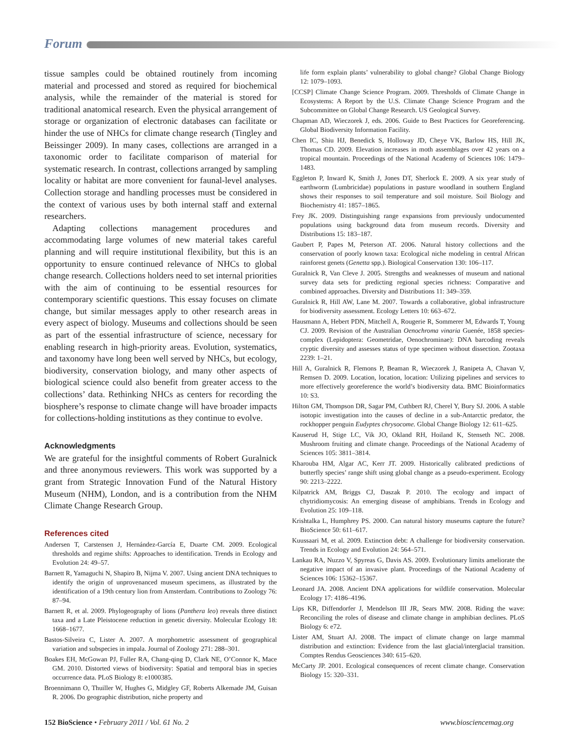Forum
tissue samples could be obtained routinely from incoming material and processed and stored as required for biochemical analysis, while the remainder of the material is stored for traditional anatomical research. Even the physical arrangement of storage or organization of electronic databases can facilitate or hinder the use of NHCs for climate change research (Tingley and Beissinger 2009). In many cases, collections are arranged in a taxonomic order to facilitate comparison of material for systematic research. In contrast, collections arranged by sampling locality or habitat are more convenient for faunal-level analyses. Collection storage and handling processes must be considered in the context of various uses by both internal staff and external researchers.
Adapting collections management procedures and accommodating large volumes of new material takes careful planning and will require institutional flexibility, but this is an opportunity to ensure continued relevance of NHCs to global change research. Collections holders need to set internal priorities with the aim of continuing to be essential resources for contemporary scientific questions. This essay focuses on climate change, but similar messages apply to other research areas in every aspect of biology. Museums and collections should be seen as part of the essential infrastructure of science, necessary for enabling research in high-priority areas. Evolution, systematics, and taxonomy have long been well served by NHCs, but ecology, biodiversity, conservation biology, and many other aspects of biological science could also benefit from greater access to the collections’ data. Rethinking NHCs as centers for recording the biosphere’s response to climate change will have broader impacts for collections-holding institutions as they continue to evolve.
Acknowledgments
We are grateful for the insightful comments of Robert Guralnick and three anonymous reviewers. This work was supported by a grant from Strategic Innovation Fund of the Natural History Museum (NHM), London, and is a contribution from the NHM Climate Change Research Group.
References cited
Andersen T, Carstensen J, Hernández-García E, Duarte CM. 2009. Ecological thresholds and regime shifts: Approaches to identification. Trends in Ecology and Evolution 24: 49–57.
Barnett R, Yamaguchi N, Shapiro B, Nijma V. 2007. Using ancient DNA techniques to identify the origin of unprovenanced museum specimens, as illustrated by the identification of a 19th century lion from Amsterdam. Contributions to Zoology 76: 87–94.
Barnett R, et al. 2009. Phylogeography of lions (Panthera leo) reveals three distinct taxa and a Late Pleistocene reduction in genetic diversity. Molecular Ecology 18: 1668–1677.
Bastos-Silveira C, Lister A. 2007. A morphometric assessment of geographical variation and subspecies in impala. Journal of Zoology 271: 288–301.
Boakes EH, McGowan PJ, Fuller RA, Chang-qing D, Clark NE, O’Connor K, Mace GM. 2010. Distorted views of biodiversity: Spatial and temporal bias in species occurrence data. PLoS Biology 8: e1000385.
Broennimann O, Thuiller W, Hughes G, Midgley GF, Roberts Alkemade JM, Guisan R. 2006. Do geographic distribution, niche property and
life form explain plants’ vulnerability to global change? Global Change Biology 12: 1079–1093.
[CCSP] Climate Change Science Program. 2009. Thresholds of Climate Change in Ecosystems: A Report by the U.S. Climate Change Science Program and the Subcommittee on Global Change Research. US Geological Survey.
Chapman AD, Wieczorek J, eds. 2006. Guide to Best Practices for Georeferencing. Global Biodiversity Information Facility.
Chen IC, Shiu HJ, Benedick S, Holloway JD, Cheye VK, Barlow HS, Hill JK, Thomas CD. 2009. Elevation increases in moth assemblages over 42 years on a tropical mountain. Proceedings of the National Academy of Sciences 106: 1479–1483.
Eggleton P, Inward K, Smith J, Jones DT, Sherlock E. 2009. A six year study of earthworm (Lumbricidae) populations in pasture woodland in southern England shows their responses to soil temperature and soil moisture. Soil Biology and Biochemistry 41: 1857–1865.
Frey JK. 2009. Distinguishing range expansions from previously undocumented populations using background data from museum records. Diversity and Distributions 15: 183–187.
Gaubert P, Papes M, Peterson AT. 2006. Natural history collections and the conservation of poorly known taxa: Ecological niche modeling in central African rainforest genets (Genetta spp.). Biological Conservation 130: 106–117.
Guralnick R, Van Cleve J. 2005. Strengths and weaknesses of museum and national survey data sets for predicting regional species richness: Comparative and combined approaches. Diversity and Distributions 11: 349–359.
Guralnick R, Hill AW, Lane M. 2007. Towards a collaborative, global infrastructure for biodiversity assessment. Ecology Letters 10: 663–672.
Hausmann A, Hebert PDN, Mitchell A, Rougerie R, Sommerer M, Edwards T, Young CJ. 2009. Revision of the Australian Oenochroma vinaria Guenée, 1858 species-complex (Lepidoptera: Geometridae, Oenochrominae): DNA barcoding reveals cryptic diversity and assesses status of type specimen without dissection. Zootaxa 2239: 1–21.
Hill A, Guralnick R, Flemons P, Beaman R, Wieczorek J, Ranipeta A, Chavan V, Remsen D. 2009. Location, location, location: Utilizing pipelines and services to more effectively georeference the world’s biodiversity data. BMC Bioinformatics 10: S3.
Hilton GM, Thompson DR, Sagar PM, Cuthbert RJ, Cherel Y, Bury SJ. 2006. A stable isotopic investigation into the causes of decline in a sub-Antarctic predator, the rockhopper penguin Eudyptes chrysocome. Global Change Biology 12: 611–625.
Kauserud H, Stige LC, Vik JO, Okland RH, Hoiland K, Stenseth NC. 2008. Mushroom fruiting and climate change. Proceedings of the National Academy of Sciences 105: 3811–3814.
Kharouba HM, Algar AC, Kerr JT. 2009. Historically calibrated predictions of butterfly species’ range shift using global change as a pseudo-experiment. Ecology 90: 2213–2222.
Kilpatrick AM, Briggs CJ, Daszak P. 2010. The ecology and impact of chytridiomycosis: An emerging disease of amphibians. Trends in Ecology and Evolution 25: 109–118.
Krishtalka L, Humphrey PS. 2000. Can natural history museums capture the future? BioScience 50: 611–617.
Kuussaari M, et al. 2009. Extinction debt: A challenge for biodiversity conservation. Trends in Ecology and Evolution 24: 564–571.
Lankau RA, Nuzzo V, Spyreas G, Davis AS. 2009. Evolutionary limits ameliorate the negative impact of an invasive plant. Proceedings of the National Academy of Sciences 106: 15362–15367.
Leonard JA. 2008. Ancient DNA applications for wildlife conservation. Molecular Ecology 17: 4186–4196.
Lips KR, Diffendorfer J, Mendelson III JR, Sears MW. 2008. Riding the wave: Reconciling the roles of disease and climate change in amphibian declines. PLoS Biology 6: e72.
Lister AM, Stuart AJ. 2008. The impact of climate change on large mammal distribution and extinction: Evidence from the last glacial/interglacial transition. Comptes Rendus Geosciences 340: 615–620.
McCarty JP. 2001. Ecological consequences of recent climate change. Conservation Biology 15: 320–331.
152 BioScience • February 2011 / Vol. 61 No. 2 www.biosciencemag.org